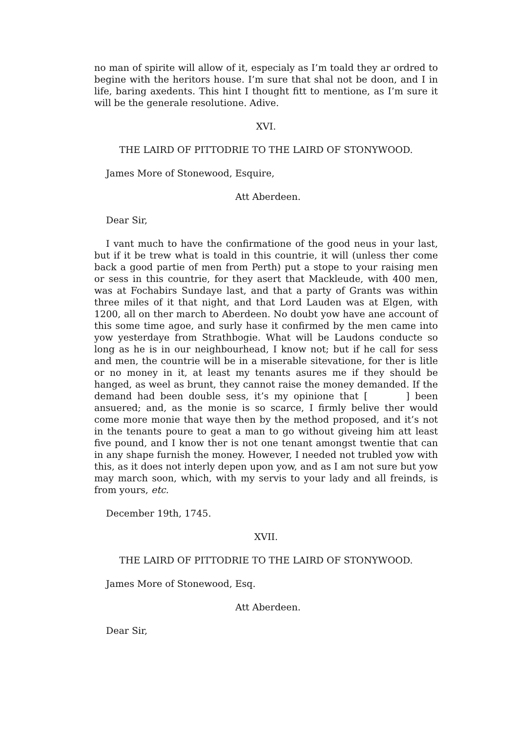no man of spirite will allow of it, especialy as I’m toald they ar ordred to begine with the heritors house. I’m sure that shal not be doon, and I in life, baring axedents. This hint I thought fitt to mentione, as I’m sure it will be the generale resolutione. Adive.
XVI.
THE LAIRD OF PITTODRIE TO THE LAIRD OF STONYWOOD.
James More of Stonewood, Esquire,
Att Aberdeen.
Dear Sir,
I vant much to have the confirmatione of the good neus in your last, but if it be trew what is toald in this countrie, it will (unless ther come back a good partie of men from Perth) put a stope to your raising men or sess in this countrie, for they asert that Mackleude, with 400 men, was at Fochabirs Sundaye last, and that a party of Grants was within three miles of it that night, and that Lord Lauden was at Elgen, with 1200, all on ther march to Aberdeen. No doubt yow have ane account of this some time agoe, and surly hase it confirmed by the men came into yow yesterdaye from Strathbogie. What will be Laudons conducte so long as he is in our neighbourhead, I know not; but if he call for sess and men, the countrie will be in a miserable sitevatione, for ther is litle or no money in it, at least my tenants asures me if they should be hanged, as weel as brunt, they cannot raise the money demanded. If the demand had been double sess, it’s my opinione that [ ] been ansuered; and, as the monie is so scarce, I firmly belive ther would come more monie that waye then by the method proposed, and it’s not in the tenants poure to geat a man to go without giveing him att least five pound, and I know ther is not one tenant amongst twentie that can in any shape furnish the money. However, I needed not trubled yow with this, as it does not interly depen upon yow, and as I am not sure but yow may march soon, which, with my servis to your lady and all freinds, is from yours, etc.
December 19th, 1745.
XVII.
THE LAIRD OF PITTODRIE TO THE LAIRD OF STONYWOOD.
James More of Stonewood, Esq.
Att Aberdeen.
Dear Sir,